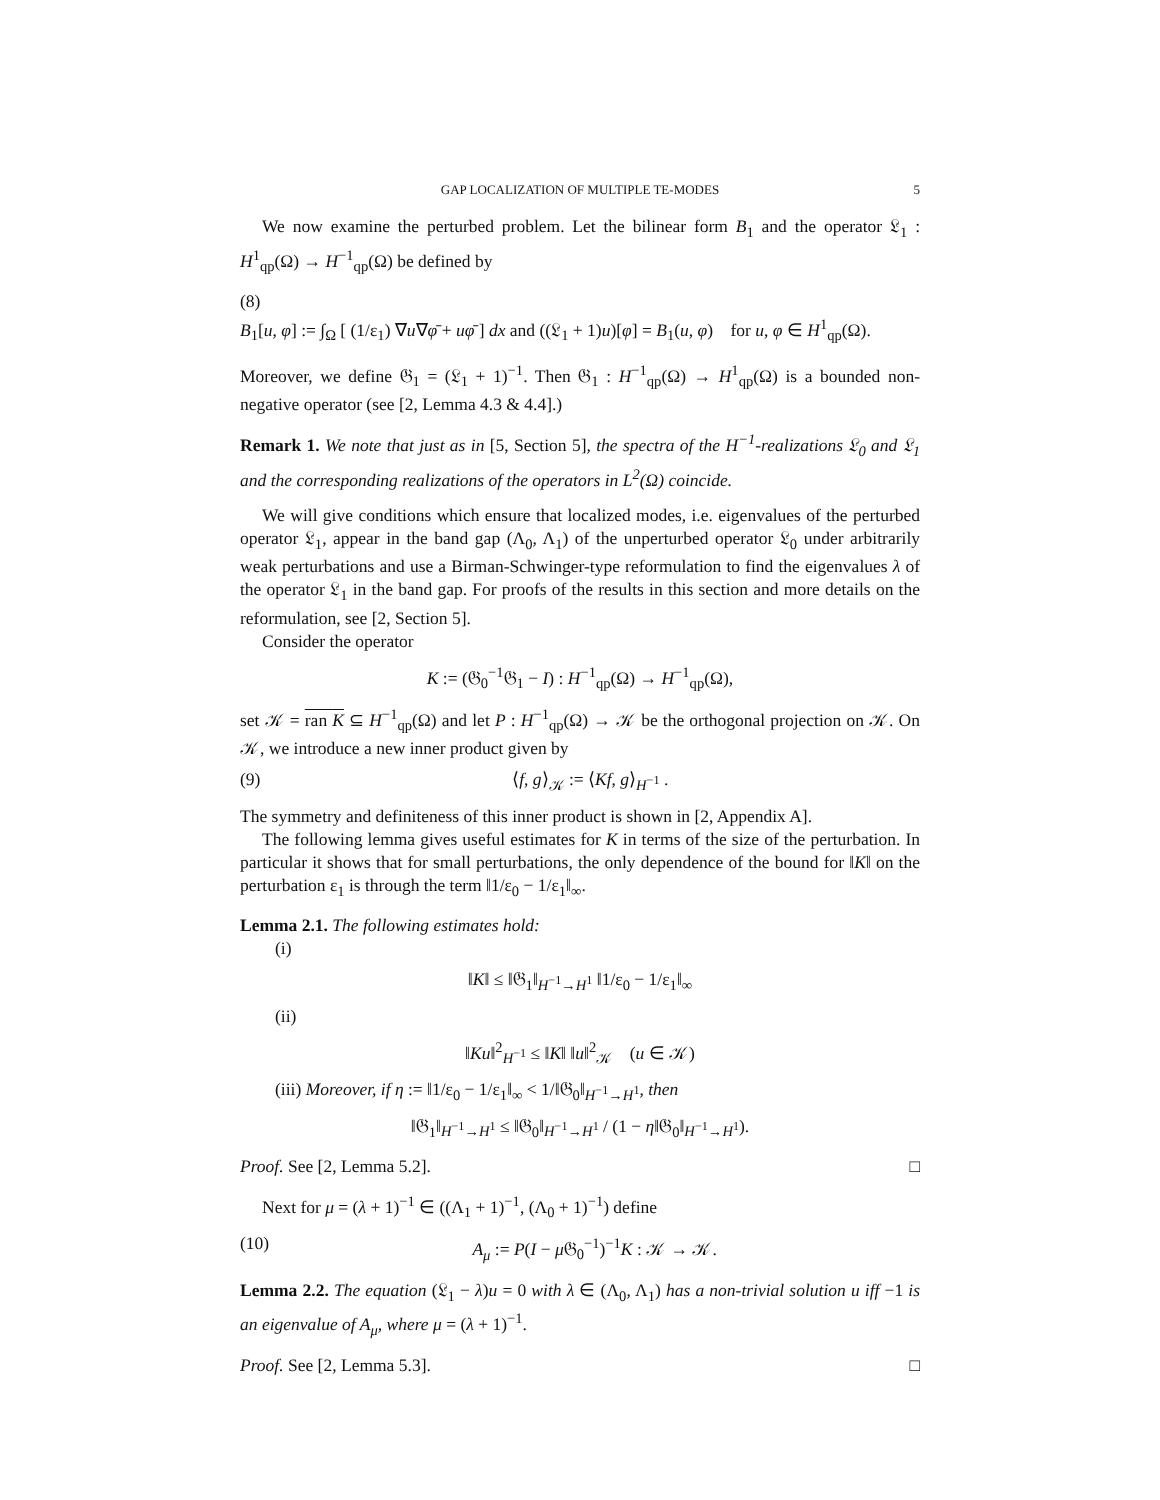GAP LOCALIZATION OF MULTIPLE TE-MODES 5
We now examine the perturbed problem. Let the bilinear form B<sub>1</sub> and the operator 𝔏<sub>1</sub> : H<sup>1</sup><sub>qp</sub>(Ω) → H<sup>−1</sup><sub>qp</sub>(Ω) be defined by
(8)
B<sub>1</sub>[u, φ] := ∫<sub>Ω</sub> [ (1/ε<sub>1</sub>) ∇u∇φ̄ + uφ̄ ] dx and ((𝔏<sub>1</sub> + 1)u)[φ] = B<sub>1</sub>(u, φ) for u, φ ∈ H<sup>1</sup><sub>qp</sub>(Ω).
Moreover, we define 𝔊<sub>1</sub> = (𝔏<sub>1</sub> + 1)<sup>−1</sup>. Then 𝔊<sub>1</sub> : H<sup>−1</sup><sub>qp</sub>(Ω) → H<sup>1</sup><sub>qp</sub>(Ω) is a bounded non-negative operator (see [2, Lemma 4.3 & 4.4].)
Remark 1. We note that just as in [5, Section 5], the spectra of the H<sup>−1</sup>-realizations 𝔏<sub>0</sub> and 𝔏<sub>1</sub> and the corresponding realizations of the operators in L<sup>2</sup>(Ω) coincide.
We will give conditions which ensure that localized modes, i.e. eigenvalues of the perturbed operator 𝔏<sub>1</sub>, appear in the band gap (Λ<sub>0</sub>, Λ<sub>1</sub>) of the unperturbed operator 𝔏<sub>0</sub> under arbitrarily weak perturbations and use a Birman-Schwinger-type reformulation to find the eigenvalues λ of the operator 𝔏<sub>1</sub> in the band gap. For proofs of the results in this section and more details on the reformulation, see [2, Section 5].
Consider the operator
K := (𝔊<sub>0</sub><sup>−1</sup>𝔊<sub>1</sub> − I) : H<sup>−1</sup><sub>qp</sub>(Ω) → H<sup>−1</sup><sub>qp</sub>(Ω),
set 𝒦 = ran K ⊆ H<sup>−1</sup><sub>qp</sub>(Ω) and let P : H<sup>−1</sup><sub>qp</sub>(Ω) → 𝒦 be the orthogonal projection on 𝒦. On 𝒦, we introduce a new inner product given by
(9) ⟨f, g⟩<sub>𝒦</sub> := ⟨Kf, g⟩<sub>H<sup>−1</sup></sub> .
The symmetry and definiteness of this inner product is shown in [2, Appendix A].
The following lemma gives useful estimates for K in terms of the size of the perturbation. In particular it shows that for small perturbations, the only dependence of the bound for ‖K‖ on the perturbation ε<sub>1</sub> is through the term ‖1/ε<sub>0</sub> − 1/ε<sub>1</sub>‖<sub>∞</sub>.
Lemma 2.1. The following estimates hold:
(i)
‖K‖ ≤ ‖𝔊<sub>1</sub>‖<sub>H<sup>−1</sup>→H<sup>1</sup></sub> ‖1/ε<sub>0</sub> − 1/ε<sub>1</sub>‖<sub>∞</sub>
(ii)
‖Ku‖<sup>2</sup><sub>H<sup>−1</sup></sub> ≤ ‖K‖ ‖u‖<sup>2</sup><sub>𝒦</sub> (u ∈ 𝒦)
(iii) Moreover, if η := ‖1/ε<sub>0</sub> − 1/ε<sub>1</sub>‖<sub>∞</sub> < 1/‖𝔊<sub>0</sub>‖<sub>H<sup>−1</sup>→H<sup>1</sup></sub>, then
‖𝔊<sub>1</sub>‖<sub>H<sup>−1</sup>→H<sup>1</sup></sub> ≤ ‖𝔊<sub>0</sub>‖<sub>H<sup>−1</sup>→H<sup>1</sup></sub> / (1 − η‖𝔊<sub>0</sub>‖<sub>H<sup>−1</sup>→H<sup>1</sup></sub>).
Proof. See [2, Lemma 5.2]. □
Next for μ = (λ + 1)<sup>−1</sup> ∈ ((Λ<sub>1</sub> + 1)<sup>−1</sup>, (Λ<sub>0</sub> + 1)<sup>−1</sup>) define
(10) A<sub>μ</sub> := P(I − μ 𝔊<sub>0</sub><sup>−1</sup>)<sup>−1</sup>K : 𝒦 → 𝒦.
Lemma 2.2. The equation (𝔏<sub>1</sub> − λ)u = 0 with λ ∈ (Λ<sub>0</sub>, Λ<sub>1</sub>) has a non-trivial solution u iff −1 is an eigenvalue of A<sub>μ</sub>, where μ = (λ + 1)<sup>−1</sup>.
Proof. See [2, Lemma 5.3]. □